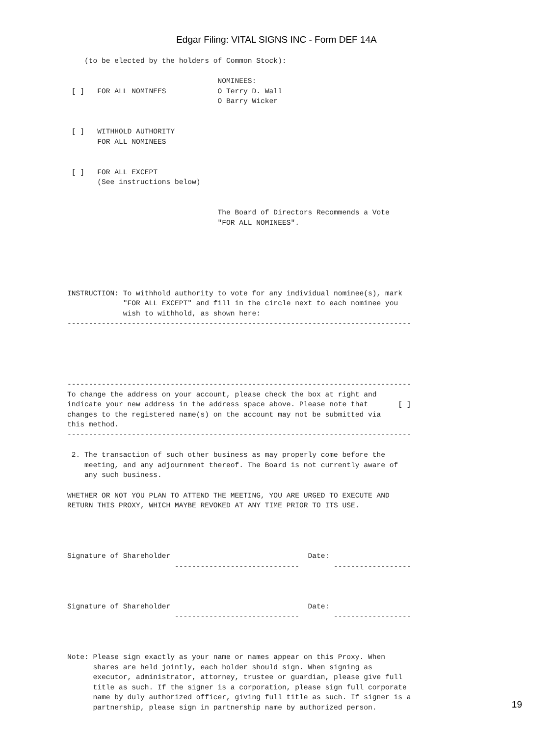Edgar Filing: VITAL SIGNS INC - Form DEF 14A
    (to be elected by the holders of Common Stock):

                                   NOMINEES:
 [ ]   FOR ALL NOMINEES            O Terry D. Wall
                                   O Barry Wicker


 [ ]   WITHHOLD AUTHORITY
       FOR ALL NOMINEES


 [ ]   FOR ALL EXCEPT
       (See instructions below)


                                   The Board of Directors Recommends a Vote
                                   "FOR ALL NOMINEES".






INSTRUCTION: To withhold authority to vote for any individual nominee(s), mark
             "FOR ALL EXCEPT" and fill in the circle next to each nominee you
             wish to withhold, as shown here:
--------------------------------------------------------------------------------





--------------------------------------------------------------------------------
To change the address on your account, please check the box at right and
indicate your new address in the address space above. Please note that       [ ]
changes to the registered name(s) on the account may not be submitted via
this method.
--------------------------------------------------------------------------------

 2. The transaction of such other business as may properly come before the
    meeting, and any adjournment thereof. The Board is not currently aware of
    any such business.

WHETHER OR NOT YOU PLAN TO ATTEND THE MEETING, YOU ARE URGED TO EXECUTE AND
RETURN THIS PROXY, WHICH MAYBE REVOKED AT ANY TIME PRIOR TO ITS USE.




Signature of Shareholder                                Date:
                         -----------------------------        ------------------



Signature of Shareholder                                Date:
                         -----------------------------        ------------------



Note: Please sign exactly as your name or names appear on this Proxy. When
      shares are held jointly, each holder should sign. When signing as
      executor, administrator, attorney, trustee or guardian, please give full
      title as such. If the signer is a corporation, please sign full corporate
      name by duly authorized officer, giving full title as such. If signer is a
      partnership, please sign in partnership name by authorized person.
19